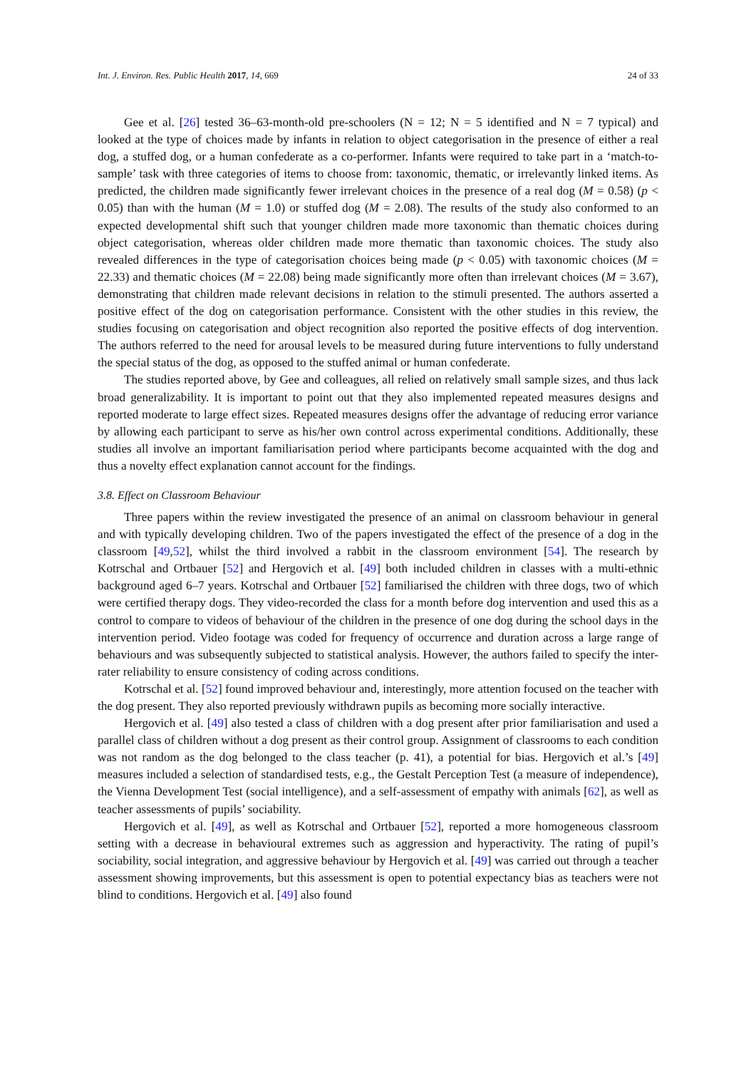Int. J. Environ. Res. Public Health 2017, 14, 669 24 of 33
Gee et al. [26] tested 36–63-month-old pre-schoolers (N = 12; N = 5 identified and N = 7 typical) and looked at the type of choices made by infants in relation to object categorisation in the presence of either a real dog, a stuffed dog, or a human confederate as a co-performer. Infants were required to take part in a ‘match-to-sample’ task with three categories of items to choose from: taxonomic, thematic, or irrelevantly linked items. As predicted, the children made significantly fewer irrelevant choices in the presence of a real dog (M = 0.58) (p < 0.05) than with the human (M = 1.0) or stuffed dog (M = 2.08). The results of the study also conformed to an expected developmental shift such that younger children made more taxonomic than thematic choices during object categorisation, whereas older children made more thematic than taxonomic choices. The study also revealed differences in the type of categorisation choices being made (p < 0.05) with taxonomic choices (M = 22.33) and thematic choices (M = 22.08) being made significantly more often than irrelevant choices (M = 3.67), demonstrating that children made relevant decisions in relation to the stimuli presented. The authors asserted a positive effect of the dog on categorisation performance. Consistent with the other studies in this review, the studies focusing on categorisation and object recognition also reported the positive effects of dog intervention. The authors referred to the need for arousal levels to be measured during future interventions to fully understand the special status of the dog, as opposed to the stuffed animal or human confederate.
The studies reported above, by Gee and colleagues, all relied on relatively small sample sizes, and thus lack broad generalizability. It is important to point out that they also implemented repeated measures designs and reported moderate to large effect sizes. Repeated measures designs offer the advantage of reducing error variance by allowing each participant to serve as his/her own control across experimental conditions. Additionally, these studies all involve an important familiarisation period where participants become acquainted with the dog and thus a novelty effect explanation cannot account for the findings.
3.8. Effect on Classroom Behaviour
Three papers within the review investigated the presence of an animal on classroom behaviour in general and with typically developing children. Two of the papers investigated the effect of the presence of a dog in the classroom [49,52], whilst the third involved a rabbit in the classroom environment [54]. The research by Kotrschal and Ortbauer [52] and Hergovich et al. [49] both included children in classes with a multi-ethnic background aged 6–7 years. Kotrschal and Ortbauer [52] familiarised the children with three dogs, two of which were certified therapy dogs. They video-recorded the class for a month before dog intervention and used this as a control to compare to videos of behaviour of the children in the presence of one dog during the school days in the intervention period. Video footage was coded for frequency of occurrence and duration across a large range of behaviours and was subsequently subjected to statistical analysis. However, the authors failed to specify the inter-rater reliability to ensure consistency of coding across conditions.
Kotrschal et al. [52] found improved behaviour and, interestingly, more attention focused on the teacher with the dog present. They also reported previously withdrawn pupils as becoming more socially interactive.
Hergovich et al. [49] also tested a class of children with a dog present after prior familiarisation and used a parallel class of children without a dog present as their control group. Assignment of classrooms to each condition was not random as the dog belonged to the class teacher (p. 41), a potential for bias. Hergovich et al.’s [49] measures included a selection of standardised tests, e.g., the Gestalt Perception Test (a measure of independence), the Vienna Development Test (social intelligence), and a self-assessment of empathy with animals [62], as well as teacher assessments of pupils’ sociability.
Hergovich et al. [49], as well as Kotrschal and Ortbauer [52], reported a more homogeneous classroom setting with a decrease in behavioural extremes such as aggression and hyperactivity. The rating of pupil’s sociability, social integration, and aggressive behaviour by Hergovich et al. [49] was carried out through a teacher assessment showing improvements, but this assessment is open to potential expectancy bias as teachers were not blind to conditions. Hergovich et al. [49] also found